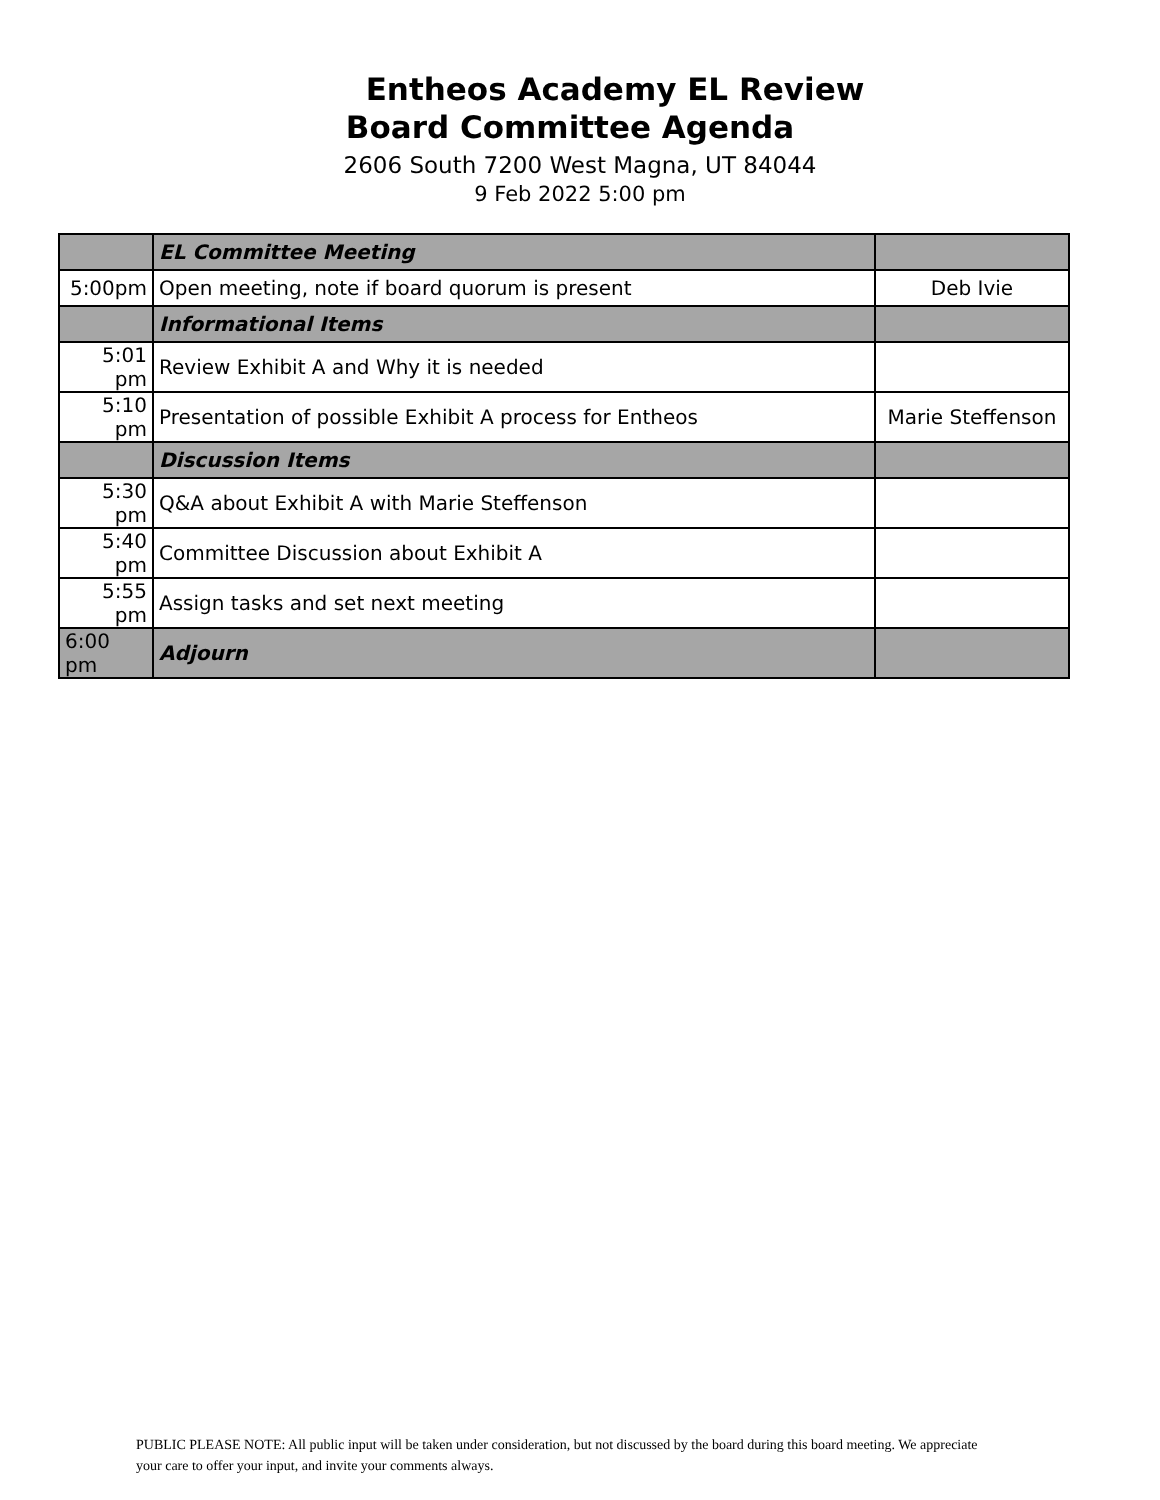Entheos Academy EL Review
Board Committee Agenda
2606 South 7200 West Magna, UT 84044
9 Feb 2022 5:00 pm
| | EL Committee Meeting | |
| 5:00pm | Open meeting, note if board quorum is present | Deb Ivie |
| | Informational Items | |
| 5:01 pm | Review Exhibit A and Why it is needed | |
| 5:10 pm | Presentation of possible Exhibit A process for Entheos | Marie Steffenson |
| | Discussion Items | |
| 5:30 pm | Q&A about Exhibit A with Marie Steffenson | |
| 5:40 pm | Committee Discussion about Exhibit A | |
| 5:55 pm | Assign tasks and set next meeting | |
| 6:00 pm | Adjourn | |
PUBLIC PLEASE NOTE: All public input will be taken under consideration, but not discussed by the board during this board meeting. We appreciate your care to offer your input, and invite your comments always.